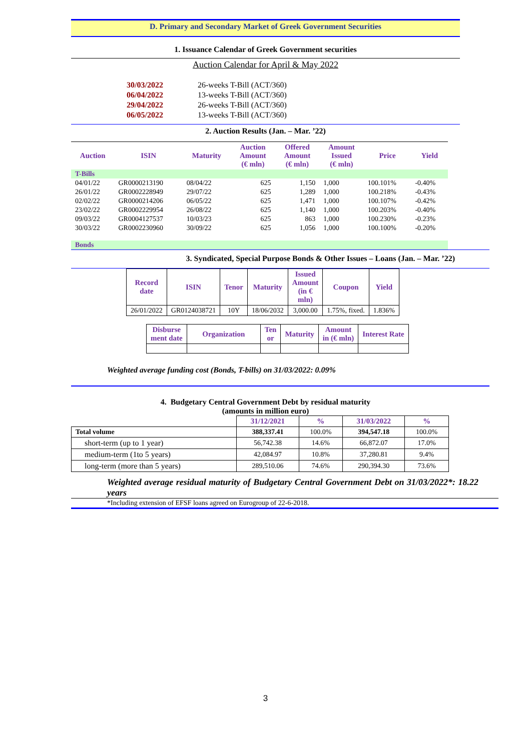D. Primary and Secondary Market of Greek Government Securities
1. Issuance Calendar of Greek Government securities
Auction Calendar for April & May 2022
| 30/03/2022 | 26-weeks T-Bill (ACT/360) |
| 06/04/2022 | 13-weeks T-Bill (ACT/360) |
| 29/04/2022 | 26-weeks T-Bill (ACT/360) |
| 06/05/2022 | 13-weeks T-Bill (ACT/360) |
2. Auction Results (Jan. – Mar. ’22)
| Auction | ISIN | Maturity | Auction Amount (€ mln) | Offered Amount (€ mln) | Amount Issued (€ mln) | Price | Yield |
| --- | --- | --- | --- | --- | --- | --- | --- |
| T-Bills | | | | | | | |
| 04/01/22 | GR0000213190 | 08/04/22 | 625 | 1,150 | 1,000 | 100.101% | -0.40% |
| 26/01/22 | GR0002228949 | 29/07/22 | 625 | 1,289 | 1,000 | 100.218% | -0.43% |
| 02/02/22 | GR0000214206 | 06/05/22 | 625 | 1,471 | 1,000 | 100.107% | -0.42% |
| 23/02/22 | GR0002229954 | 26/08/22 | 625 | 1,140 | 1,000 | 100.203% | -0.40% |
| 09/03/22 | GR0004127537 | 10/03/23 | 625 | 863 | 1,000 | 100.230% | -0.23% |
| 30/03/22 | GR0002230960 | 30/09/22 | 625 | 1,056 | 1,000 | 100.100% | -0.20% |
| Bonds | | | | | | | |
3. Syndicated, Special Purpose Bonds & Other Issues – Loans (Jan. – Mar. ’22)
| Record date | ISIN | Tenor | Maturity | Issued Amount (in € mln) | Coupon | Yield |
| --- | --- | --- | --- | --- | --- | --- |
| 26/01/2022 | GR0124038721 | 10Y | 18/06/2032 | 3,000.00 | 1.75%, fixed. | 1.836% |
| Disburse ment date | Organization | Ten or | Maturity | Amount in (€ mln) | Interest Rate |
| --- | --- | --- | --- | --- | --- |
Weighted average funding cost (Bonds, T-bills) on 31/03/2022: 0.09%
4. Budgetary Central Government Debt by residual maturity
(amounts in million euro)
| | 31/12/2021 | % | 31/03/2022 | % |
| Total volume | 388,337.41 | 100.0% | 394,547.18 | 100.0% |
| short-term (up to 1 year) | 56,742.38 | 14.6% | 66,872.07 | 17.0% |
| medium-term (1to 5 years) | 42,084.97 | 10.8% | 37,280.81 | 9.4% |
| long-term (more than 5 years) | 289,510.06 | 74.6% | 290,394.30 | 73.6% |
Weighted average residual maturity of Budgetary Central Government Debt on 31/03/2022*: 18.22 years
*Including extension of EFSF loans agreed on Eurogroup of 22-6-2018.
3